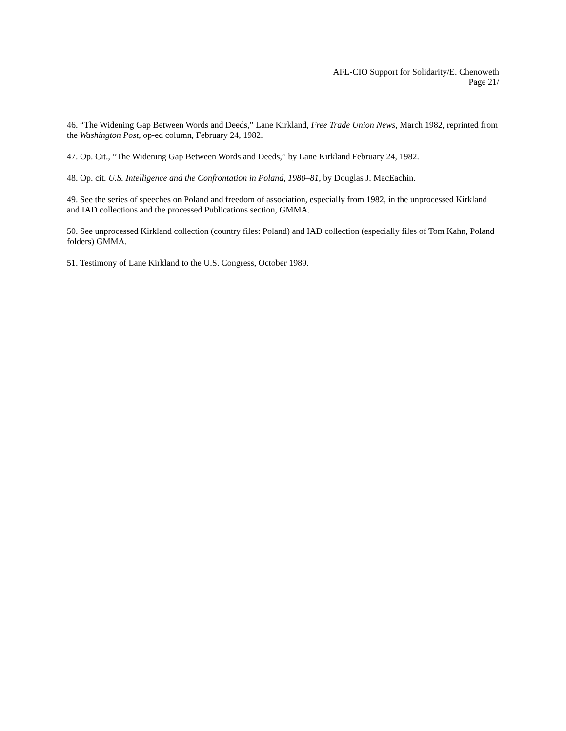AFL-CIO Support for Solidarity/E. Chenoweth
Page 21/
46. “The Widening Gap Between Words and Deeds,” Lane Kirkland, Free Trade Union News, March 1982, reprinted from the Washington Post, op-ed column, February 24, 1982.
47. Op. Cit., “The Widening Gap Between Words and Deeds,” by Lane Kirkland February 24, 1982.
48. Op. cit. U.S. Intelligence and the Confrontation in Poland, 1980–81, by Douglas J. MacEachin.
49. See the series of speeches on Poland and freedom of association, especially from 1982, in the unprocessed Kirkland and IAD collections and the processed Publications section, GMMA.
50. See unprocessed Kirkland collection (country files: Poland) and IAD collection (especially files of Tom Kahn, Poland folders) GMMA.
51. Testimony of Lane Kirkland to the U.S. Congress, October 1989.